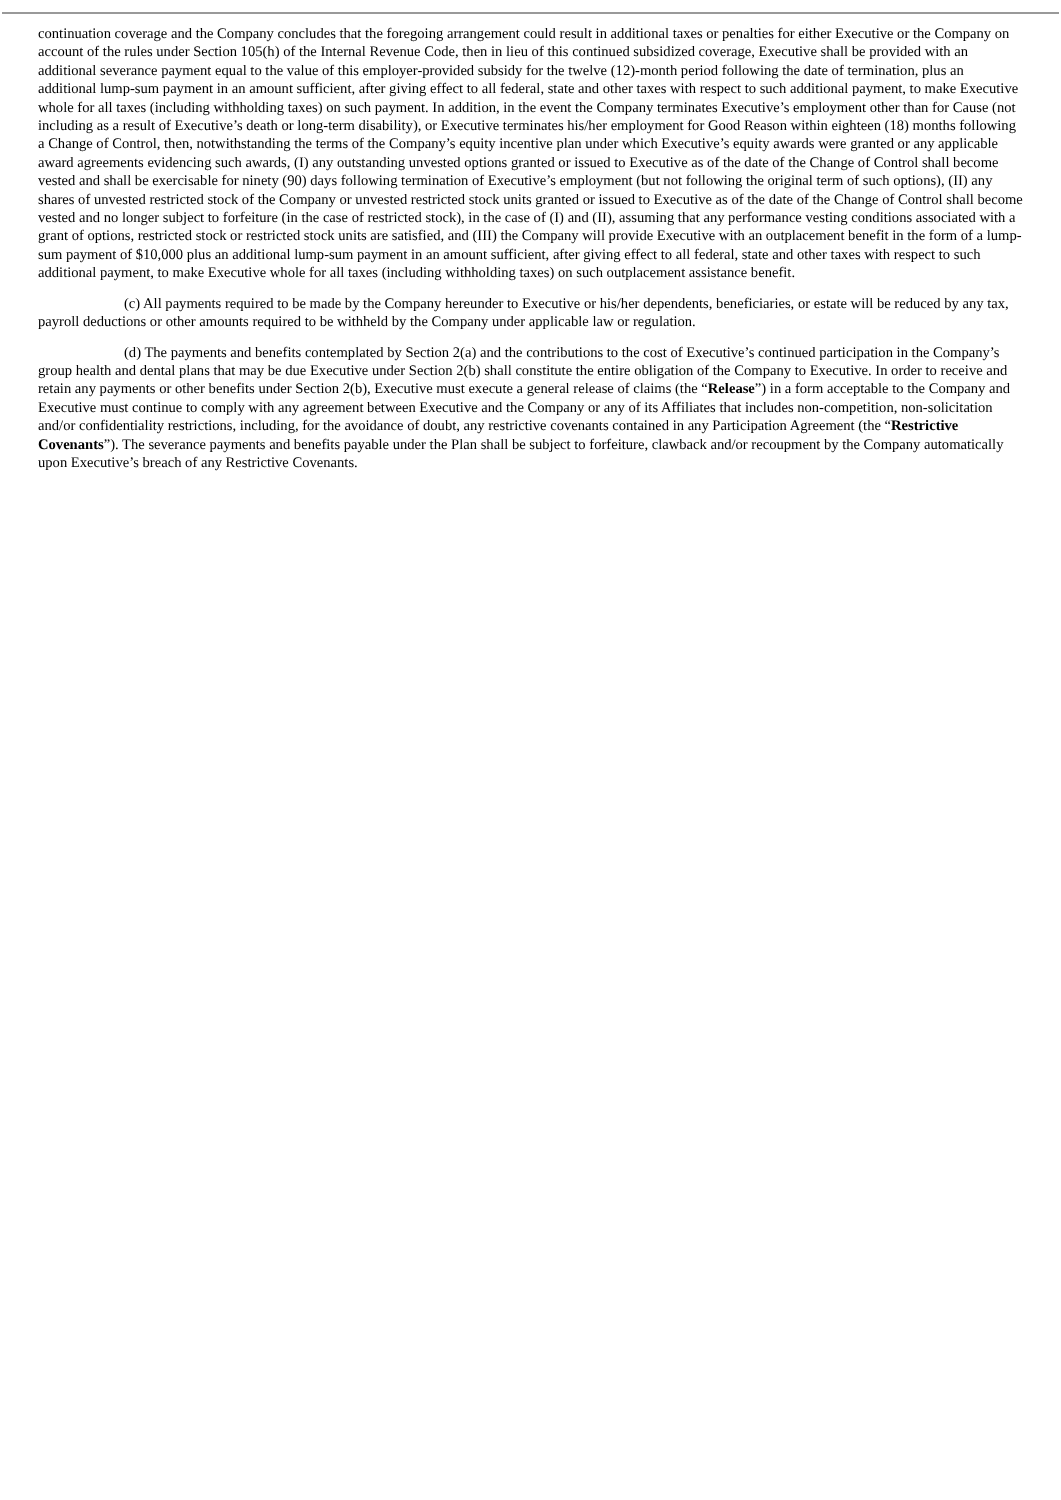continuation coverage and the Company concludes that the foregoing arrangement could result in additional taxes or penalties for either Executive or the Company on account of the rules under Section 105(h) of the Internal Revenue Code, then in lieu of this continued subsidized coverage, Executive shall be provided with an additional severance payment equal to the value of this employer-provided subsidy for the twelve (12)-month period following the date of termination, plus an additional lump-sum payment in an amount sufficient, after giving effect to all federal, state and other taxes with respect to such additional payment, to make Executive whole for all taxes (including withholding taxes) on such payment. In addition, in the event the Company terminates Executive’s employment other than for Cause (not including as a result of Executive’s death or long-term disability), or Executive terminates his/her employment for Good Reason within eighteen (18) months following a Change of Control, then, notwithstanding the terms of the Company’s equity incentive plan under which Executive’s equity awards were granted or any applicable award agreements evidencing such awards, (I) any outstanding unvested options granted or issued to Executive as of the date of the Change of Control shall become vested and shall be exercisable for ninety (90) days following termination of Executive’s employment (but not following the original term of such options), (II) any shares of unvested restricted stock of the Company or unvested restricted stock units granted or issued to Executive as of the date of the Change of Control shall become vested and no longer subject to forfeiture (in the case of restricted stock), in the case of (I) and (II), assuming that any performance vesting conditions associated with a grant of options, restricted stock or restricted stock units are satisfied, and (III) the Company will provide Executive with an outplacement benefit in the form of a lump-sum payment of $10,000 plus an additional lump-sum payment in an amount sufficient, after giving effect to all federal, state and other taxes with respect to such additional payment, to make Executive whole for all taxes (including withholding taxes) on such outplacement assistance benefit.
(c) All payments required to be made by the Company hereunder to Executive or his/her dependents, beneficiaries, or estate will be reduced by any tax, payroll deductions or other amounts required to be withheld by the Company under applicable law or regulation.
(d) The payments and benefits contemplated by Section 2(a) and the contributions to the cost of Executive’s continued participation in the Company’s group health and dental plans that may be due Executive under Section 2(b) shall constitute the entire obligation of the Company to Executive. In order to receive and retain any payments or other benefits under Section 2(b), Executive must execute a general release of claims (the “Release”) in a form acceptable to the Company and Executive must continue to comply with any agreement between Executive and the Company or any of its Affiliates that includes non-competition, non-solicitation and/or confidentiality restrictions, including, for the avoidance of doubt, any restrictive covenants contained in any Participation Agreement (the “Restrictive Covenants”). The severance payments and benefits payable under the Plan shall be subject to forfeiture, clawback and/or recoupment by the Company automatically upon Executive’s breach of any Restrictive Covenants.